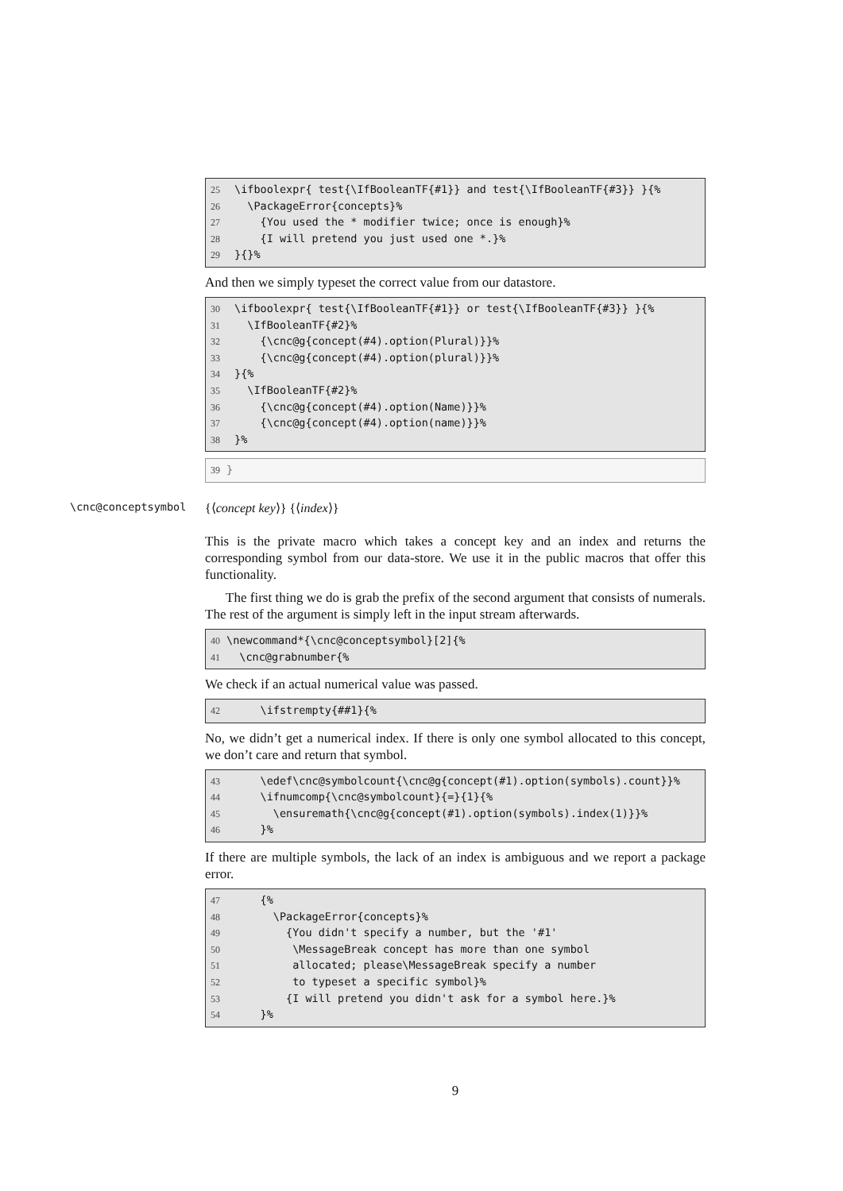25 \ifboolexpr{ test{\IfBooleanTF{#1}} and test{\IfBooleanTF{#3}} }{% 26 \PackageError{concepts}% 27 {You used the * modifier twice; once is enough}% 28 {I will pretend you just used one *.}% 29 }{}%
And then we simply typeset the correct value from our datastore.
30 \ifboolexpr{ test{\IfBooleanTF{#1}} or test{\IfBooleanTF{#3}} }{% 31 \IfBooleanTF{#2}% 32 {\cnc@g{concept(#4).option(Plural)}}% 33 {\cnc@g{concept(#4).option(plural)}}% 34 }{% 35 \IfBooleanTF{#2}% 36 {\cnc@g{concept(#4).option(Name)}}% 37 {\cnc@g{concept(#4).option(name)}}% 38 }%
39 }
\cnc@conceptsymbol {⟨concept key⟩} {⟨index⟩}
This is the private macro which takes a concept key and an index and returns the corresponding symbol from our data-store. We use it in the public macros that offer this functionality.
The first thing we do is grab the prefix of the second argument that consists of numerals. The rest of the argument is simply left in the input stream afterwards.
40 \newcommand*{\cnc@conceptsymbol}[2]{% 41 \cnc@grabnumber{%
We check if an actual numerical value was passed.
42 \ifstrempty{##1}{%
No, we didn’t get a numerical index. If there is only one symbol allocated to this concept, we don’t care and return that symbol.
43 \edef\cnc@symbolcount{\cnc@g{concept(#1).option(symbols).count}}% 44 \ifnumcomp{\cnc@symbolcount}{=}{1}{% 45 \ensuremath{\cnc@g{concept(#1).option(symbols).index(1)}}% 46 }%
If there are multiple symbols, the lack of an index is ambiguous and we report a package error.
47 {% 48 \PackageError{concepts}% 49 {You didn't specify a number, but the '#1' 50 \MessageBreak concept has more than one symbol 51 allocated; please\MessageBreak specify a number 52 to typeset a specific symbol}% 53 {I will pretend you didn't ask for a symbol here.}% 54 }%
9